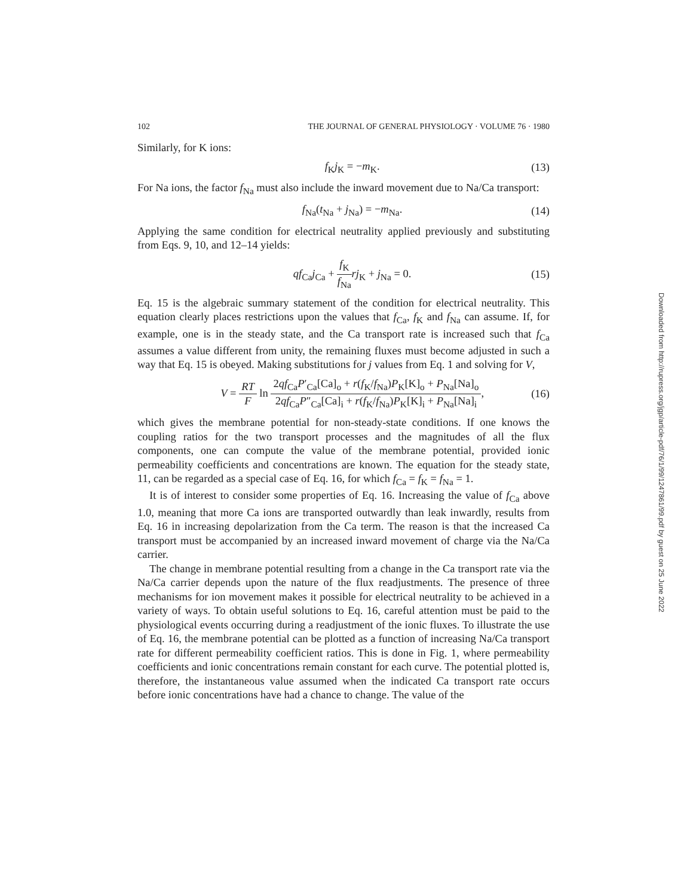102 THE JOURNAL OF GENERAL PHYSIOLOGY · VOLUME 76 · 1980
Similarly, for K ions:
f<sub>K</sub>j<sub>K</sub> = −m<sub>K</sub>. (13)
For Na ions, the factor f<sub>Na</sub> must also include the inward movement due to Na/Ca transport:
f<sub>Na</sub>(t<sub>Na</sub> + j<sub>Na</sub>) = −m<sub>Na</sub>. (14)
Applying the same condition for electrical neutrality applied previously and substituting from Eqs. 9, 10, and 12–14 yields:
qf<sub>Ca</sub>j<sub>Ca</sub> + f<sub>K</sub> f<sub>Na</sub> rj<sub>K</sub> + j<sub>Na</sub> = 0. (15)
Eq. 15 is the algebraic summary statement of the condition for electrical neutrality. This equation clearly places restrictions upon the values that f<sub>Ca</sub>, f<sub>K</sub> and f<sub>Na</sub> can assume. If, for example, one is in the steady state, and the Ca transport rate is increased such that f<sub>Ca</sub> assumes a value different from unity, the remaining fluxes must become adjusted in such a way that Eq. 15 is obeyed. Making substitutions for j values from Eq. 1 and solving for V,
V = RT F ln 2qf<sub>Ca</sub>P′<sub>Ca</sub>[Ca]<sub>o</sub> + r(f<sub>K</sub>/f<sub>Na</sub>)P<sub>K</sub>[K]<sub>o</sub> + P<sub>Na</sub>[Na]<sub>o</sub> 2qf<sub>Ca</sub>P″<sub>Ca</sub>[Ca]<sub>i</sub> + r(f<sub>K</sub>/f<sub>Na</sub>)P<sub>K</sub>[K]<sub>i</sub> + P<sub>Na</sub>[Na]<sub>i</sub>, (16)
which gives the membrane potential for non-steady-state conditions. If one knows the coupling ratios for the two transport processes and the magnitudes of all the flux components, one can compute the value of the membrane potential, provided ionic permeability coefficients and concentrations are known. The equation for the steady state, 11, can be regarded as a special case of Eq. 16, for which f<sub>Ca</sub> = f<sub>K</sub> = f<sub>Na</sub> = 1.
It is of interest to consider some properties of Eq. 16. Increasing the value of f<sub>Ca</sub> above 1.0, meaning that more Ca ions are transported outwardly than leak inwardly, results from Eq. 16 in increasing depolarization from the Ca term. The reason is that the increased Ca transport must be accompanied by an increased inward movement of charge via the Na/Ca carrier.
The change in membrane potential resulting from a change in the Ca transport rate via the Na/Ca carrier depends upon the nature of the flux readjustments. The presence of three mechanisms for ion movement makes it possible for electrical neutrality to be achieved in a variety of ways. To obtain useful solutions to Eq. 16, careful attention must be paid to the physiological events occurring during a readjustment of the ionic fluxes. To illustrate the use of Eq. 16, the membrane potential can be plotted as a function of increasing Na/Ca transport rate for different permeability coefficient ratios. This is done in Fig. 1, where permeability coefficients and ionic concentrations remain constant for each curve. The potential plotted is, therefore, the instantaneous value assumed when the indicated Ca transport rate occurs before ionic concentrations have had a chance to change. The value of the
Downloaded from http://rupress.org/jgp/article-pdf/76/1/99/1247861/99.pdf by guest on 25 June 2022